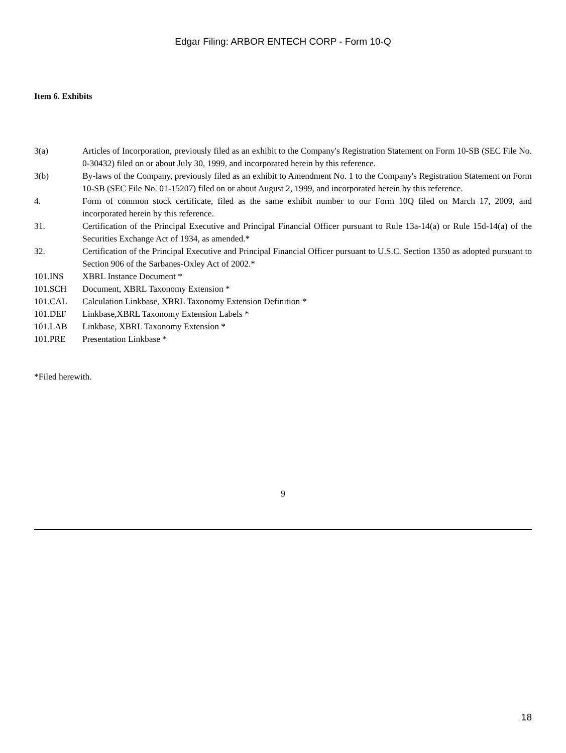Edgar Filing: ARBOR ENTECH CORP - Form 10-Q
Item 6. Exhibits
| 3(a) | Articles of Incorporation, previously filed as an exhibit to the Company's Registration Statement on Form 10-SB (SEC File No. 0-30432) filed on or about July 30, 1999, and incorporated herein by this reference. |
| 3(b) | By-laws of the Company, previously filed as an exhibit to Amendment No. 1 to the Company's Registration Statement on Form 10-SB (SEC File No. 01-15207) filed on or about August 2, 1999, and incorporated herein by this reference. |
| 4. | Form of common stock certificate, filed as the same exhibit number to our Form 10Q filed on March 17, 2009, and incorporated herein by this reference. |
| 31. | Certification of the Principal Executive and Principal Financial Officer pursuant to Rule 13a-14(a) or Rule 15d-14(a) of the Securities Exchange Act of 1934, as amended.* |
| 32. | Certification of the Principal Executive and Principal Financial Officer pursuant to U.S.C. Section 1350 as adopted pursuant to Section 906 of the Sarbanes-Oxley Act of 2002.* |
| 101.INS | XBRL Instance Document * |
| 101.SCH | Document, XBRL Taxonomy Extension * |
| 101.CAL | Calculation Linkbase, XBRL Taxonomy Extension Definition * |
| 101.DEF | Linkbase,XBRL Taxonomy Extension Labels * |
| 101.LAB | Linkbase, XBRL Taxonomy Extension * |
| 101.PRE | Presentation Linkbase * |
*Filed herewith.
9
18